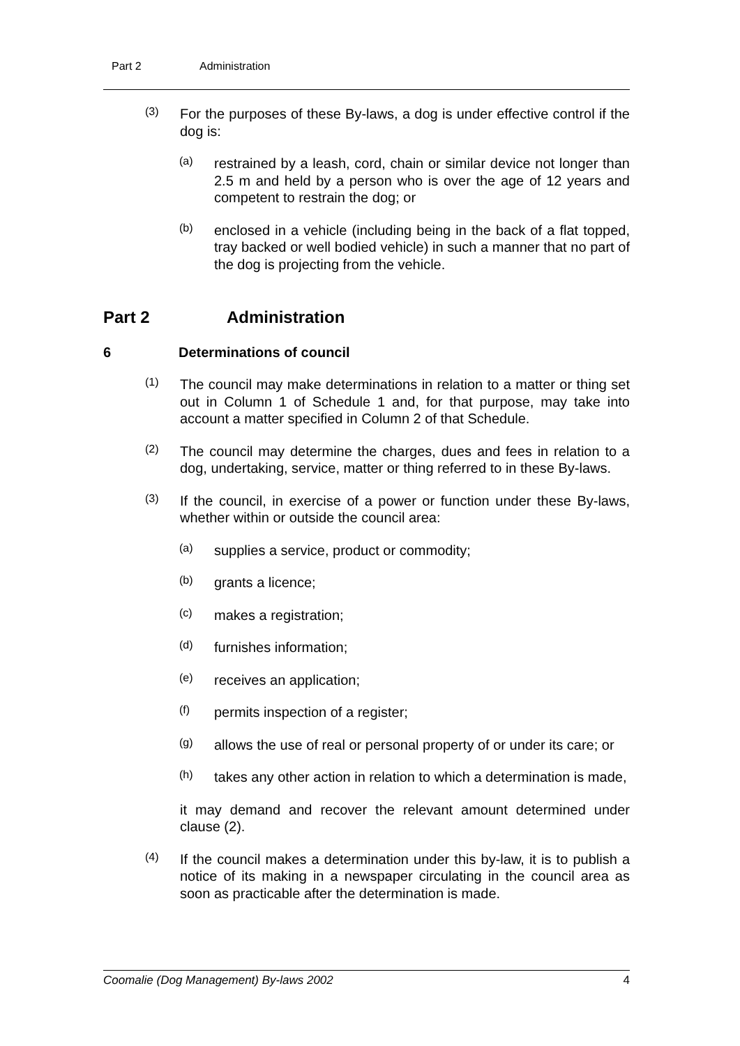Part 2 Administration
(3)
For the purposes of these By-laws, a dog is under effective control if the dog is:
(a)
restrained by a leash, cord, chain or similar device not longer than 2.5 m and held by a person who is over the age of 12 years and competent to restrain the dog; or
(b)
enclosed in a vehicle (including being in the back of a flat topped, tray backed or well bodied vehicle) in such a manner that no part of the dog is projecting from the vehicle.
Part 2 Administration
6 Determinations of council
(1)
The council may make determinations in relation to a matter or thing set out in Column 1 of Schedule 1 and, for that purpose, may take into account a matter specified in Column 2 of that Schedule.
(2)
The council may determine the charges, dues and fees in relation to a dog, undertaking, service, matter or thing referred to in these By-laws.
(3)
If the council, in exercise of a power or function under these By-laws, whether within or outside the council area:
(a)
supplies a service, product or commodity;
(b)
grants a licence;
(c)
makes a registration;
(d)
furnishes information;
(e)
receives an application;
(f)
permits inspection of a register;
(g)
allows the use of real or personal property of or under its care; or
(h)
takes any other action in relation to which a determination is made,
it may demand and recover the relevant amount determined under clause (2).
(4)
If the council makes a determination under this by-law, it is to publish a notice of its making in a newspaper circulating in the council area as soon as practicable after the determination is made.
Coomalie (Dog Management) By-laws 2002 4